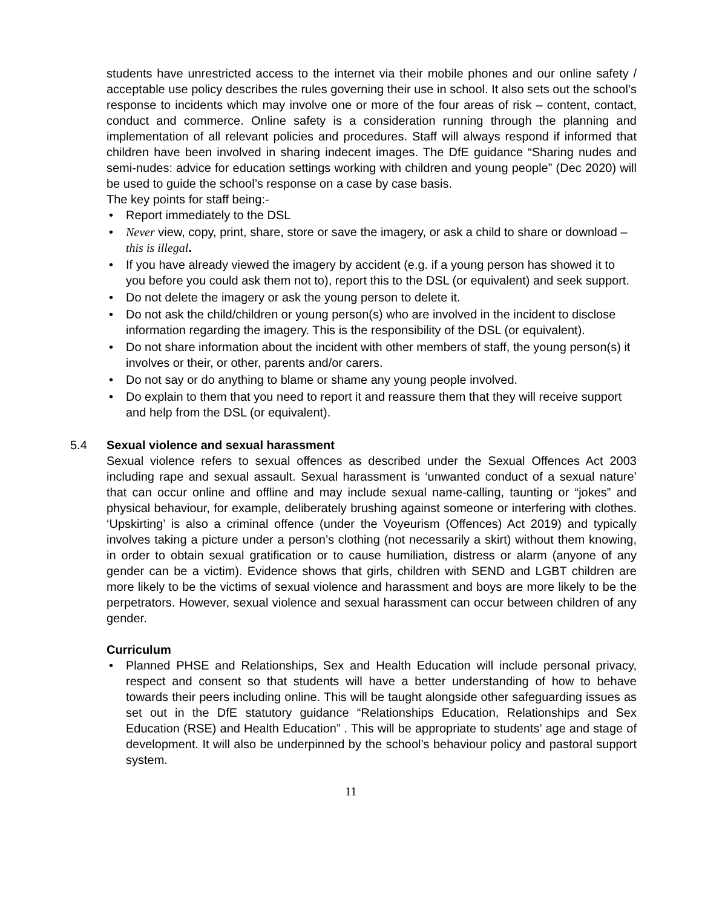students have unrestricted access to the internet via their mobile phones and our online safety / acceptable use policy describes the rules governing their use in school. It also sets out the school’s response to incidents which may involve one or more of the four areas of risk – content, contact, conduct and commerce. Online safety is a consideration running through the planning and implementation of all relevant policies and procedures. Staff will always respond if informed that children have been involved in sharing indecent images. The DfE guidance “Sharing nudes and semi-nudes: advice for education settings working with children and young people” (Dec 2020) will be used to guide the school’s response on a case by case basis.
The key points for staff being:-
Report immediately to the DSL
Never view, copy, print, share, store or save the imagery, or ask a child to share or download – this is illegal.
If you have already viewed the imagery by accident (e.g. if a young person has showed it to you before you could ask them not to), report this to the DSL (or equivalent) and seek support.
Do not delete the imagery or ask the young person to delete it.
Do not ask the child/children or young person(s) who are involved in the incident to disclose information regarding the imagery. This is the responsibility of the DSL (or equivalent).
Do not share information about the incident with other members of staff, the young person(s) it involves or their, or other, parents and/or carers.
Do not say or do anything to blame or shame any young people involved.
Do explain to them that you need to report it and reassure them that they will receive support and help from the DSL (or equivalent).
5.4 Sexual violence and sexual harassment
Sexual violence refers to sexual offences as described under the Sexual Offences Act 2003 including rape and sexual assault. Sexual harassment is ‘unwanted conduct of a sexual nature’ that can occur online and offline and may include sexual name-calling, taunting or “jokes” and physical behaviour, for example, deliberately brushing against someone or interfering with clothes. ‘Upskirting’ is also a criminal offence (under the Voyeurism (Offences) Act 2019) and typically involves taking a picture under a person’s clothing (not necessarily a skirt) without them knowing, in order to obtain sexual gratification or to cause humiliation, distress or alarm (anyone of any gender can be a victim). Evidence shows that girls, children with SEND and LGBT children are more likely to be the victims of sexual violence and harassment and boys are more likely to be the perpetrators. However, sexual violence and sexual harassment can occur between children of any gender.
Curriculum
Planned PHSE and Relationships, Sex and Health Education will include personal privacy, respect and consent so that students will have a better understanding of how to behave towards their peers including online. This will be taught alongside other safeguarding issues as set out in the DfE statutory guidance “Relationships Education, Relationships and Sex Education (RSE) and Health Education” . This will be appropriate to students’ age and stage of development. It will also be underpinned by the school’s behaviour policy and pastoral support system.
11